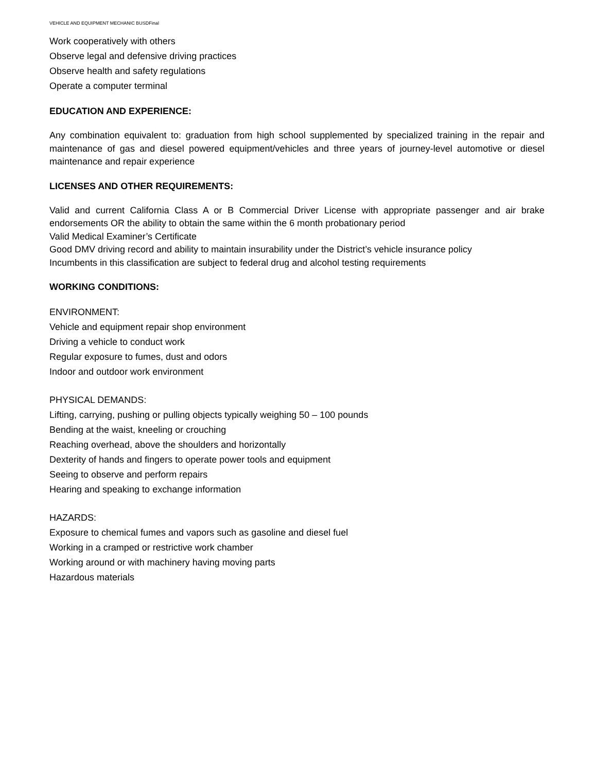VEHICLE AND EQUIPMENT MECHANIC BUSDFinal
Work cooperatively with others
Observe legal and defensive driving practices
Observe health and safety regulations
Operate a computer terminal
EDUCATION AND EXPERIENCE:
Any combination equivalent to: graduation from high school supplemented by specialized training in the repair and maintenance of gas and diesel powered equipment/vehicles and three years of journey-level automotive or diesel maintenance and repair experience
LICENSES AND OTHER REQUIREMENTS:
Valid and current California Class A or B Commercial Driver License with appropriate passenger and air brake endorsements OR the ability to obtain the same within the 6 month probationary period
Valid Medical Examiner’s Certificate
Good DMV driving record and ability to maintain insurability under the District’s vehicle insurance policy
Incumbents in this classification are subject to federal drug and alcohol testing requirements
WORKING CONDITIONS:
ENVIRONMENT:
Vehicle and equipment repair shop environment
Driving a vehicle to conduct work
Regular exposure to fumes, dust and odors
Indoor and outdoor work environment
PHYSICAL DEMANDS:
Lifting, carrying, pushing or pulling objects typically weighing 50 – 100 pounds
Bending at the waist, kneeling or crouching
Reaching overhead, above the shoulders and horizontally
Dexterity of hands and fingers to operate power tools and equipment
Seeing to observe and perform repairs
Hearing and speaking to exchange information
HAZARDS:
Exposure to chemical fumes and vapors such as gasoline and diesel fuel
Working in a cramped or restrictive work chamber
Working around or with machinery having moving parts
Hazardous materials